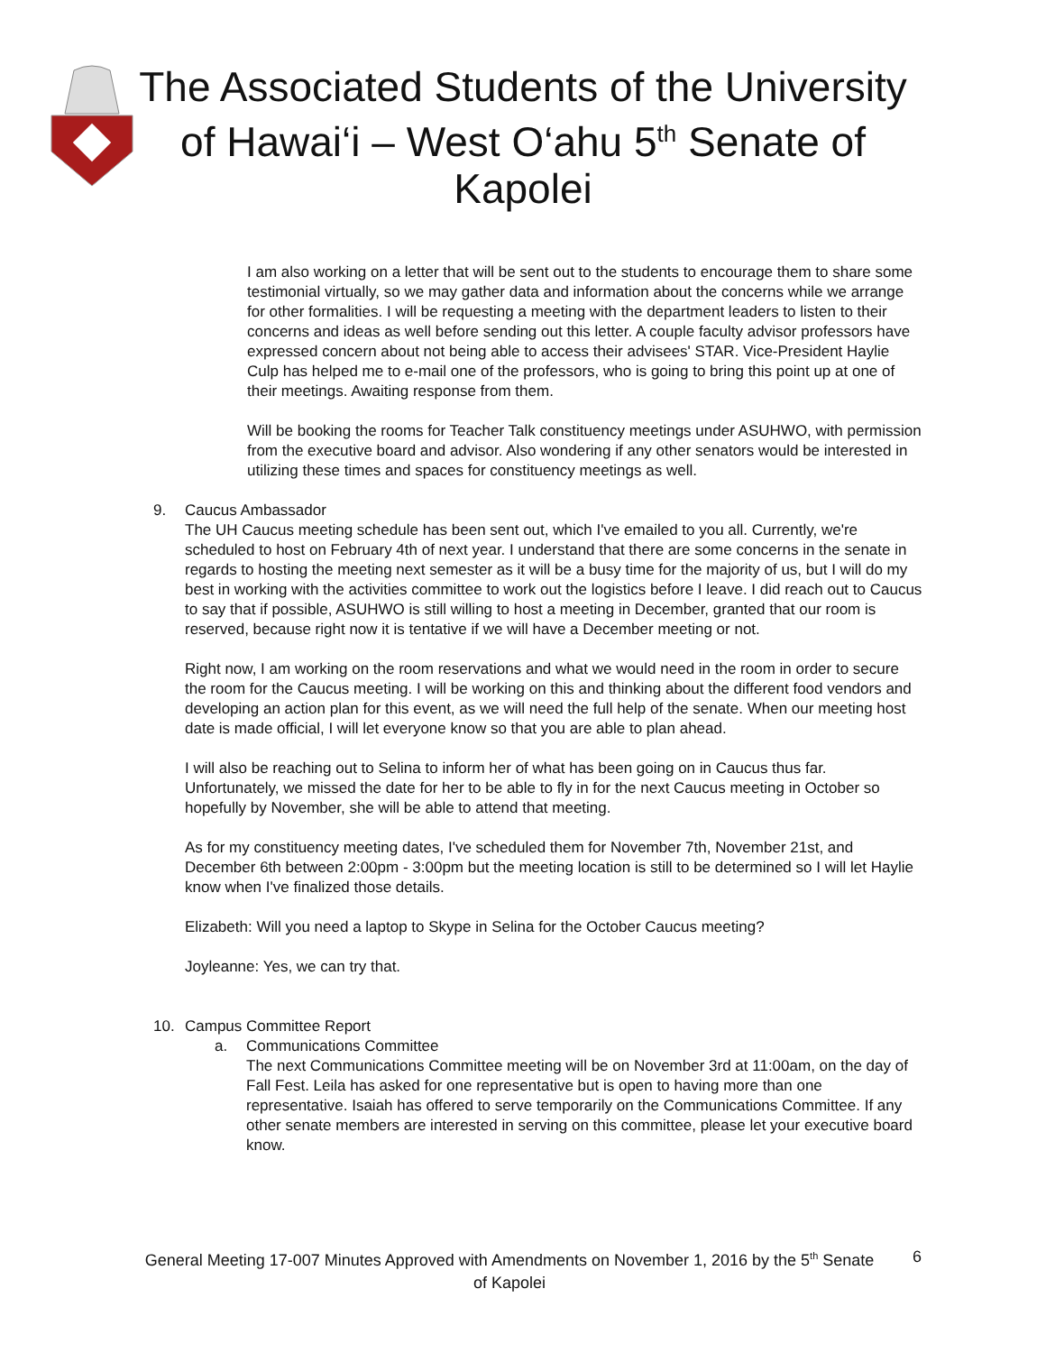The Associated Students of the University of Hawai‘i – West O‘ahu 5<sup>th</sup> Senate of Kapolei
I am also working on a letter that will be sent out to the students to encourage them to share some testimonial virtually, so we may gather data and information about the concerns while we arrange for other formalities. I will be requesting a meeting with the department leaders to listen to their concerns and ideas as well before sending out this letter. A couple faculty advisor professors have expressed concern about not being able to access their advisees' STAR. Vice-President Haylie Culp has helped me to e-mail one of the professors, who is going to bring this point up at one of their meetings. Awaiting response from them.
Will be booking the rooms for Teacher Talk constituency meetings under ASUHWO, with permission from the executive board and advisor. Also wondering if any other senators would be interested in utilizing these times and spaces for constituency meetings as well.
9. Caucus Ambassador
The UH Caucus meeting schedule has been sent out, which I've emailed to you all. Currently, we're scheduled to host on February 4th of next year. I understand that there are some concerns in the senate in regards to hosting the meeting next semester as it will be a busy time for the majority of us, but I will do my best in working with the activities committee to work out the logistics before I leave. I did reach out to Caucus to say that if possible, ASUHWO is still willing to host a meeting in December, granted that our room is reserved, because right now it is tentative if we will have a December meeting or not.
Right now, I am working on the room reservations and what we would need in the room in order to secure the room for the Caucus meeting. I will be working on this and thinking about the different food vendors and developing an action plan for this event, as we will need the full help of the senate. When our meeting host date is made official, I will let everyone know so that you are able to plan ahead.
I will also be reaching out to Selina to inform her of what has been going on in Caucus thus far. Unfortunately, we missed the date for her to be able to fly in for the next Caucus meeting in October so hopefully by November, she will be able to attend that meeting.
As for my constituency meeting dates, I've scheduled them for November 7th, November 21st, and December 6th between 2:00pm - 3:00pm but the meeting location is still to be determined so I will let Haylie know when I've finalized those details.
Elizabeth: Will you need a laptop to Skype in Selina for the October Caucus meeting?
Joyleanne: Yes, we can try that.
10. Campus Committee Report
a. Communications Committee
The next Communications Committee meeting will be on November 3rd at 11:00am, on the day of Fall Fest. Leila has asked for one representative but is open to having more than one representative. Isaiah has offered to serve temporarily on the Communications Committee. If any other senate members are interested in serving on this committee, please let your executive board know.
General Meeting 17-007 Minutes Approved with Amendments on November 1, 2016 by the 5<sup>th</sup> Senate of Kapolei
6